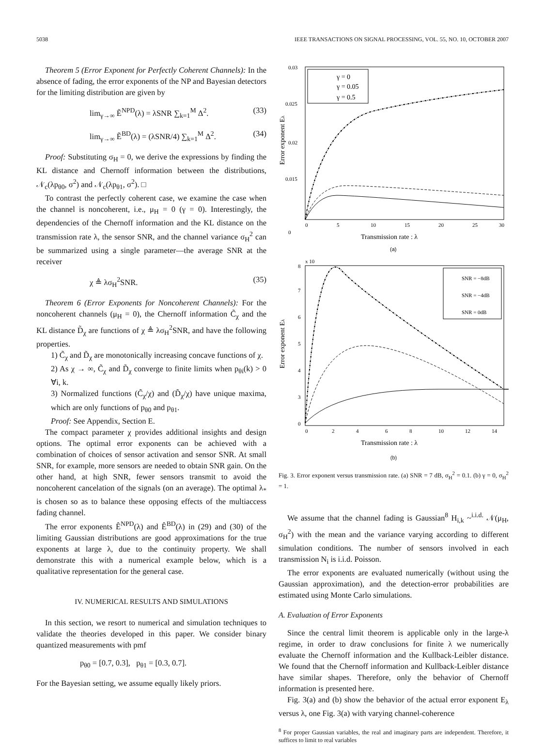5038 IEEE TRANSACTIONS ON SIGNAL PROCESSING, VOL. 55, NO. 10, OCTOBER 2007
Theorem 5 (Error Exponent for Perfectly Coherent Channels): In the absence of fading, the error exponents of the NP and Bayesian detectors for the limiting distribution are given by
lim<sub>γ→∞</sub> Ẽ<sup>NPD</sup>(λ) = λSNR ∑<sub>k=1</sub><sup>M</sup> Δ<sup>2</sup>. (33)
lim<sub>γ→∞</sub> Ẽ<sup>BD</sup>(λ) = (λSNR/4) ∑<sub>k=1</sub><sup>M</sup> Δ<sup>2</sup>. (34)
Proof: Substituting σ<sub>H</sub> = 0, we derive the expressions by finding the KL distance and Chernoff information between the distributions, 𝒩<sub>c</sub>(λp<sub>θ0</sub>, σ<sup>2</sup>) and 𝒩<sub>c</sub>(λp<sub>θ1</sub>, σ<sup>2</sup>). □
To contrast the perfectly coherent case, we examine the case when the channel is noncoherent, i.e., μ<sub>H</sub> = 0 (γ = 0). Interestingly, the dependencies of the Chernoff information and the KL distance on the transmission rate λ, the sensor SNR, and the channel variance σ<sub>H</sub><sup>2</sup> can be summarized using a single parameter—the average SNR at the receiver
χ ≜ λσ<sub>H</sub><sup>2</sup>SNR. (35)
Theorem 6 (Error Exponents for Noncoherent Channels): For the noncoherent channels (μ<sub>H</sub> = 0), the Chernoff information C̃<sub>χ</sub> and the KL distance D̃<sub>χ</sub> are functions of χ ≜ λσ<sub>H</sub><sup>2</sup>SNR, and have the following properties.
1) C̃<sub>χ</sub> and D̃<sub>χ</sub> are monotonically increasing concave functions of χ.
2) As χ → ∞, C̃<sub>χ</sub> and D̃<sub>χ</sub> converge to finite limits when p<sub>θi</sub>(k) > 0 ∀i, k.
3) Normalized functions (C̃<sub>χ</sub>/χ) and (D̃<sub>χ</sub>/χ) have unique maxima, which are only functions of p<sub>θ0</sub> and p<sub>θ1</sub>.
Proof: See Appendix, Section E.
The compact parameter χ provides additional insights and design options. The optimal error exponents can be achieved with a combination of choices of sensor activation and sensor SNR. At small SNR, for example, more sensors are needed to obtain SNR gain. On the other hand, at high SNR, fewer sensors transmit to avoid the noncoherent cancelation of the signals (on an average). The optimal λ<sub>*</sub> is chosen so as to balance these opposing effects of the multiaccess fading channel.
The error exponents Ê<sup>NPD</sup>(λ) and Ê<sup>BD</sup>(λ) in (29) and (30) of the limiting Gaussian distributions are good approximations for the true exponents at large λ, due to the continuity property. We shall demonstrate this with a numerical example below, which is a qualitative representation for the general case.
IV. NUMERICAL RESULTS AND SIMULATIONS
In this section, we resort to numerical and simulation techniques to validate the theories developed in this paper. We consider binary quantized measurements with pmf
p<sub>θ0</sub> = [0.7, 0.3], p<sub>θ1</sub> = [0.3, 0.7].
For the Bayesian setting, we assume equally likely priors.
0.03
0.025
0.02
0.015
0
0
5
10
15
20
25
30
Error exponent Eλ
γ = 0
γ = 0.05
γ = 0.5
Transmission rate : λ
(a)
x 10
8
7
6
5
4
3
0
0
2
4
6
8
10
12
14
Error exponent Eλ
SNR = −8dB
SNR = −4dB
SNR = 0dB
Transmission rate : λ
(b)
Fig. 3. Error exponent versus transmission rate. (a) SNR = 7 dB, σ<sub>H</sub><sup>2</sup> = 0.1. (b) γ = 0, σ<sub>H</sub><sup>2</sup> = 1.
We assume that the channel fading is Gaussian<sup>8</sup> H<sub>i,k</sub> ~<sup>i.i.d.</sup> 𝒩(μ<sub>H</sub>, σ<sub>H</sub><sup>2</sup>) with the mean and the variance varying according to different simulation conditions. The number of sensors involved in each transmission N<sub>i</sub> is i.i.d. Poisson.
The error exponents are evaluated numerically (without using the Gaussian approximation), and the detection-error probabilities are estimated using Monte Carlo simulations.
A. Evaluation of Error Exponents
Since the central limit theorem is applicable only in the large-λ regime, in order to draw conclusions for finite λ we numerically evaluate the Chernoff information and the Kullback-Leibler distance. We found that the Chernoff information and Kullback-Leibler distance have similar shapes. Therefore, only the behavior of Chernoff information is presented here.
Fig. 3(a) and (b) show the behavior of the actual error exponent E<sub>λ</sub> versus λ, one Fig. 3(a) with varying channel-coherence
<sup>8</sup> For proper Gaussian variables, the real and imaginary parts are independent. Therefore, it suffices to limit to real variables